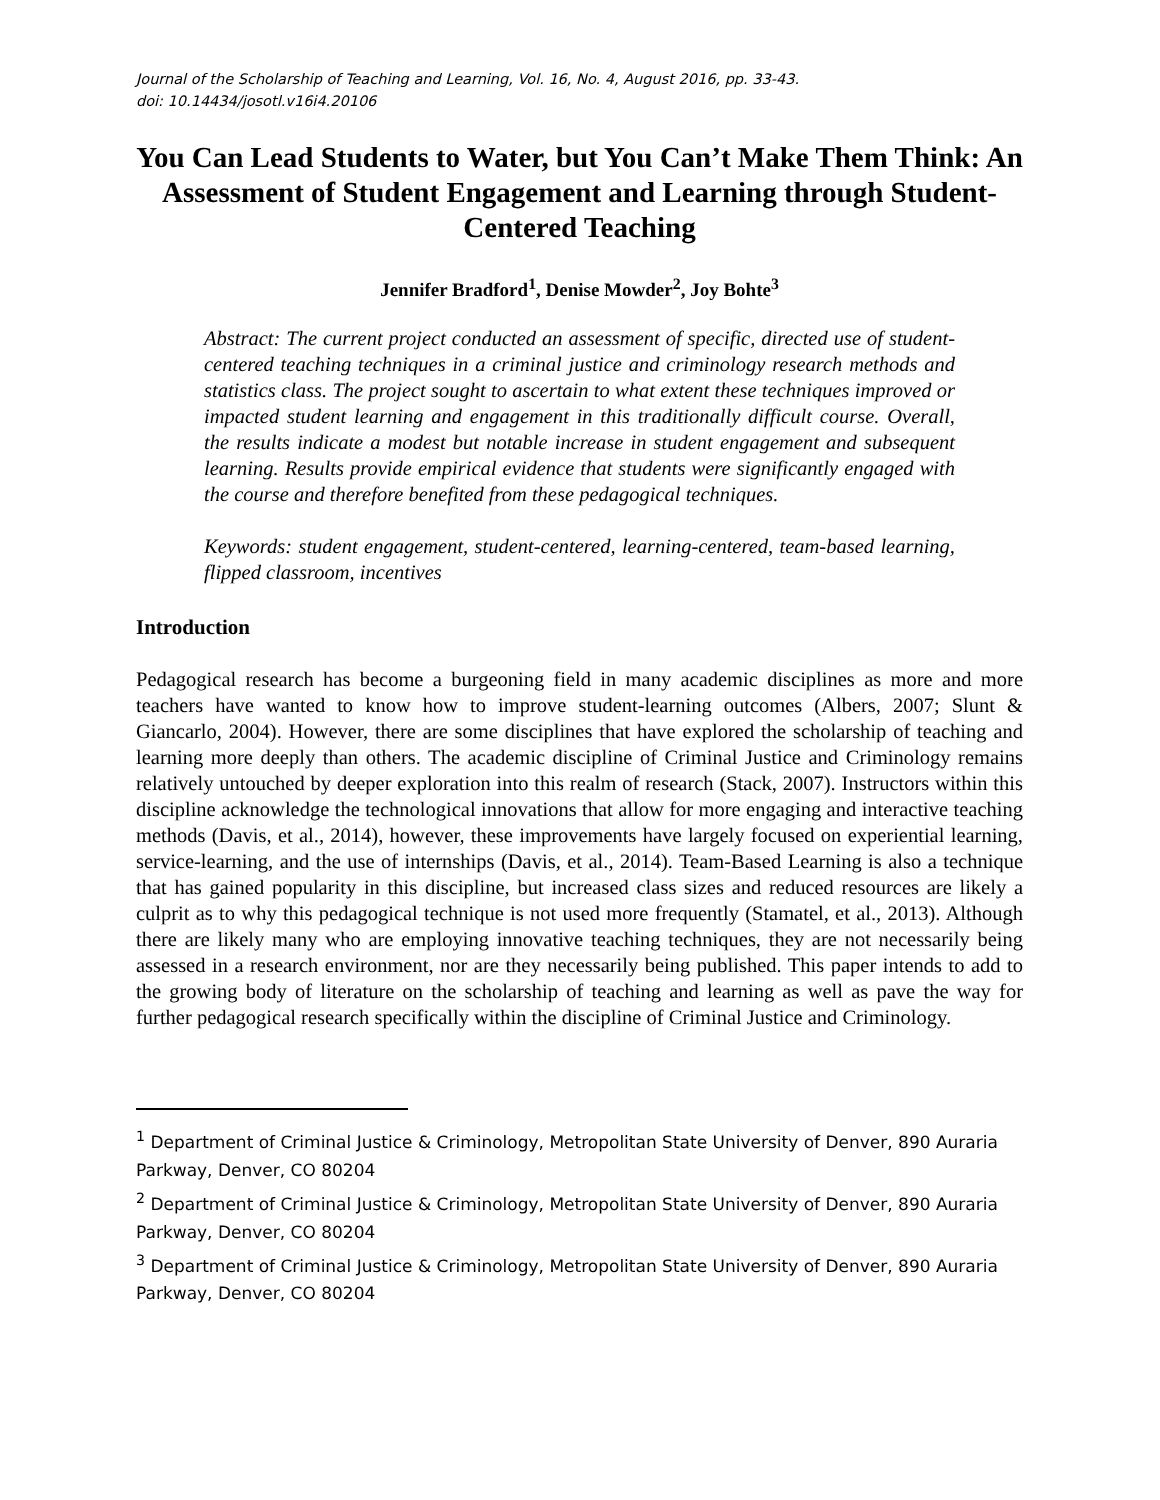Journal of the Scholarship of Teaching and Learning, Vol. 16, No. 4, August 2016, pp. 33-43.
doi: 10.14434/josotl.v16i4.20106
You Can Lead Students to Water, but You Can’t Make Them Think: An Assessment of Student Engagement and Learning through Student-Centered Teaching
Jennifer Bradford<sup>1</sup>, Denise Mowder<sup>2</sup>, Joy Bohte<sup>3</sup>
Abstract: The current project conducted an assessment of specific, directed use of student-centered teaching techniques in a criminal justice and criminology research methods and statistics class. The project sought to ascertain to what extent these techniques improved or impacted student learning and engagement in this traditionally difficult course. Overall, the results indicate a modest but notable increase in student engagement and subsequent learning. Results provide empirical evidence that students were significantly engaged with the course and therefore benefited from these pedagogical techniques.
Keywords: student engagement, student-centered, learning-centered, team-based learning, flipped classroom, incentives
Introduction
Pedagogical research has become a burgeoning field in many academic disciplines as more and more teachers have wanted to know how to improve student-learning outcomes (Albers, 2007; Slunt & Giancarlo, 2004). However, there are some disciplines that have explored the scholarship of teaching and learning more deeply than others. The academic discipline of Criminal Justice and Criminology remains relatively untouched by deeper exploration into this realm of research (Stack, 2007). Instructors within this discipline acknowledge the technological innovations that allow for more engaging and interactive teaching methods (Davis, et al., 2014), however, these improvements have largely focused on experiential learning, service-learning, and the use of internships (Davis, et al., 2014). Team-Based Learning is also a technique that has gained popularity in this discipline, but increased class sizes and reduced resources are likely a culprit as to why this pedagogical technique is not used more frequently (Stamatel, et al., 2013). Although there are likely many who are employing innovative teaching techniques, they are not necessarily being assessed in a research environment, nor are they necessarily being published. This paper intends to add to the growing body of literature on the scholarship of teaching and learning as well as pave the way for further pedagogical research specifically within the discipline of Criminal Justice and Criminology.
<sup>1</sup> Department of Criminal Justice & Criminology, Metropolitan State University of Denver, 890 Auraria Parkway, Denver, CO 80204
<sup>2</sup> Department of Criminal Justice & Criminology, Metropolitan State University of Denver, 890 Auraria Parkway, Denver, CO 80204
<sup>3</sup> Department of Criminal Justice & Criminology, Metropolitan State University of Denver, 890 Auraria Parkway, Denver, CO 80204